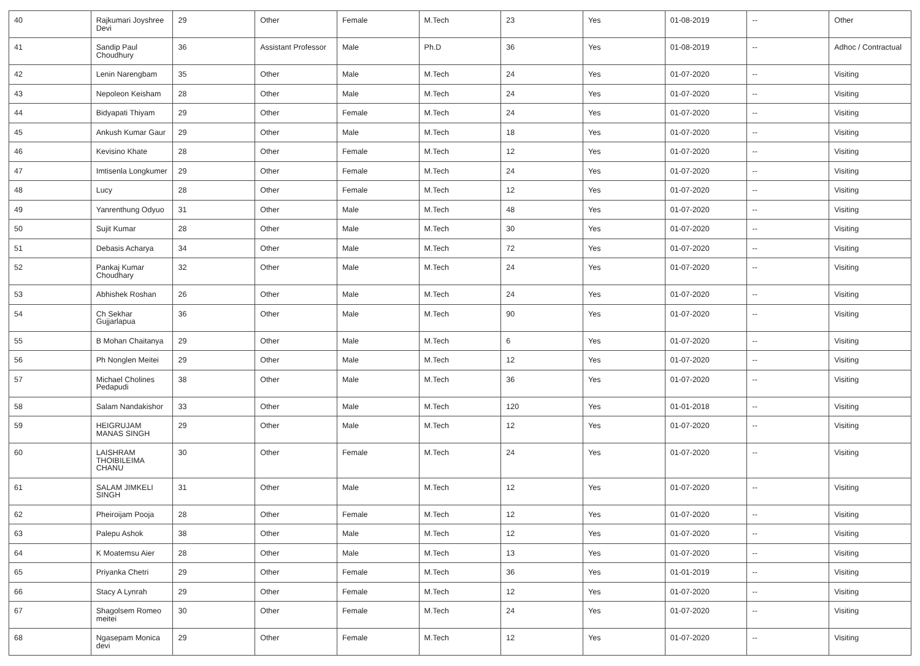| 40 | Rajkumari Joyshree Devi | 29 | Other | Female | M.Tech | 23 | Yes | 01-08-2019 | -- | Other |
| 41 | Sandip Paul Choudhury | 36 | Assistant Professor | Male | Ph.D | 36 | Yes | 01-08-2019 | -- | Adhoc / Contractual |
| 42 | Lenin Narengbam | 35 | Other | Male | M.Tech | 24 | Yes | 01-07-2020 | -- | Visiting |
| 43 | Nepoleon Keisham | 28 | Other | Male | M.Tech | 24 | Yes | 01-07-2020 | -- | Visiting |
| 44 | Bidyapati Thiyam | 29 | Other | Female | M.Tech | 24 | Yes | 01-07-2020 | -- | Visiting |
| 45 | Ankush Kumar Gaur | 29 | Other | Male | M.Tech | 18 | Yes | 01-07-2020 | -- | Visiting |
| 46 | Kevisino Khate | 28 | Other | Female | M.Tech | 12 | Yes | 01-07-2020 | -- | Visiting |
| 47 | Imtisenla Longkumer | 29 | Other | Female | M.Tech | 24 | Yes | 01-07-2020 | -- | Visiting |
| 48 | Lucy | 28 | Other | Female | M.Tech | 12 | Yes | 01-07-2020 | -- | Visiting |
| 49 | Yanrenthung Odyuo | 31 | Other | Male | M.Tech | 48 | Yes | 01-07-2020 | -- | Visiting |
| 50 | Sujit Kumar | 28 | Other | Male | M.Tech | 30 | Yes | 01-07-2020 | -- | Visiting |
| 51 | Debasis Acharya | 34 | Other | Male | M.Tech | 72 | Yes | 01-07-2020 | -- | Visiting |
| 52 | Pankaj Kumar Choudhary | 32 | Other | Male | M.Tech | 24 | Yes | 01-07-2020 | -- | Visiting |
| 53 | Abhishek Roshan | 26 | Other | Male | M.Tech | 24 | Yes | 01-07-2020 | -- | Visiting |
| 54 | Ch Sekhar Gujjarlapua | 36 | Other | Male | M.Tech | 90 | Yes | 01-07-2020 | -- | Visiting |
| 55 | B Mohan Chaitanya | 29 | Other | Male | M.Tech | 6 | Yes | 01-07-2020 | -- | Visiting |
| 56 | Ph Nonglen Meitei | 29 | Other | Male | M.Tech | 12 | Yes | 01-07-2020 | -- | Visiting |
| 57 | Michael Cholines Pedapudi | 38 | Other | Male | M.Tech | 36 | Yes | 01-07-2020 | -- | Visiting |
| 58 | Salam Nandakishor | 33 | Other | Male | M.Tech | 120 | Yes | 01-01-2018 | -- | Visiting |
| 59 | HEIGRUJAM MANAS SINGH | 29 | Other | Male | M.Tech | 12 | Yes | 01-07-2020 | -- | Visiting |
| 60 | LAISHRAM THOIBILEIMA CHANU | 30 | Other | Female | M.Tech | 24 | Yes | 01-07-2020 | -- | Visiting |
| 61 | SALAM JIMKELI SINGH | 31 | Other | Male | M.Tech | 12 | Yes | 01-07-2020 | -- | Visiting |
| 62 | Pheiroijam Pooja | 28 | Other | Female | M.Tech | 12 | Yes | 01-07-2020 | -- | Visiting |
| 63 | Palepu Ashok | 38 | Other | Male | M.Tech | 12 | Yes | 01-07-2020 | -- | Visiting |
| 64 | K Moatemsu Aier | 28 | Other | Male | M.Tech | 13 | Yes | 01-07-2020 | -- | Visiting |
| 65 | Priyanka Chetri | 29 | Other | Female | M.Tech | 36 | Yes | 01-01-2019 | -- | Visiting |
| 66 | Stacy A Lynrah | 29 | Other | Female | M.Tech | 12 | Yes | 01-07-2020 | -- | Visiting |
| 67 | Shagolsem Romeo meitei | 30 | Other | Female | M.Tech | 24 | Yes | 01-07-2020 | -- | Visiting |
| 68 | Ngasepam Monica devi | 29 | Other | Female | M.Tech | 12 | Yes | 01-07-2020 | -- | Visiting |